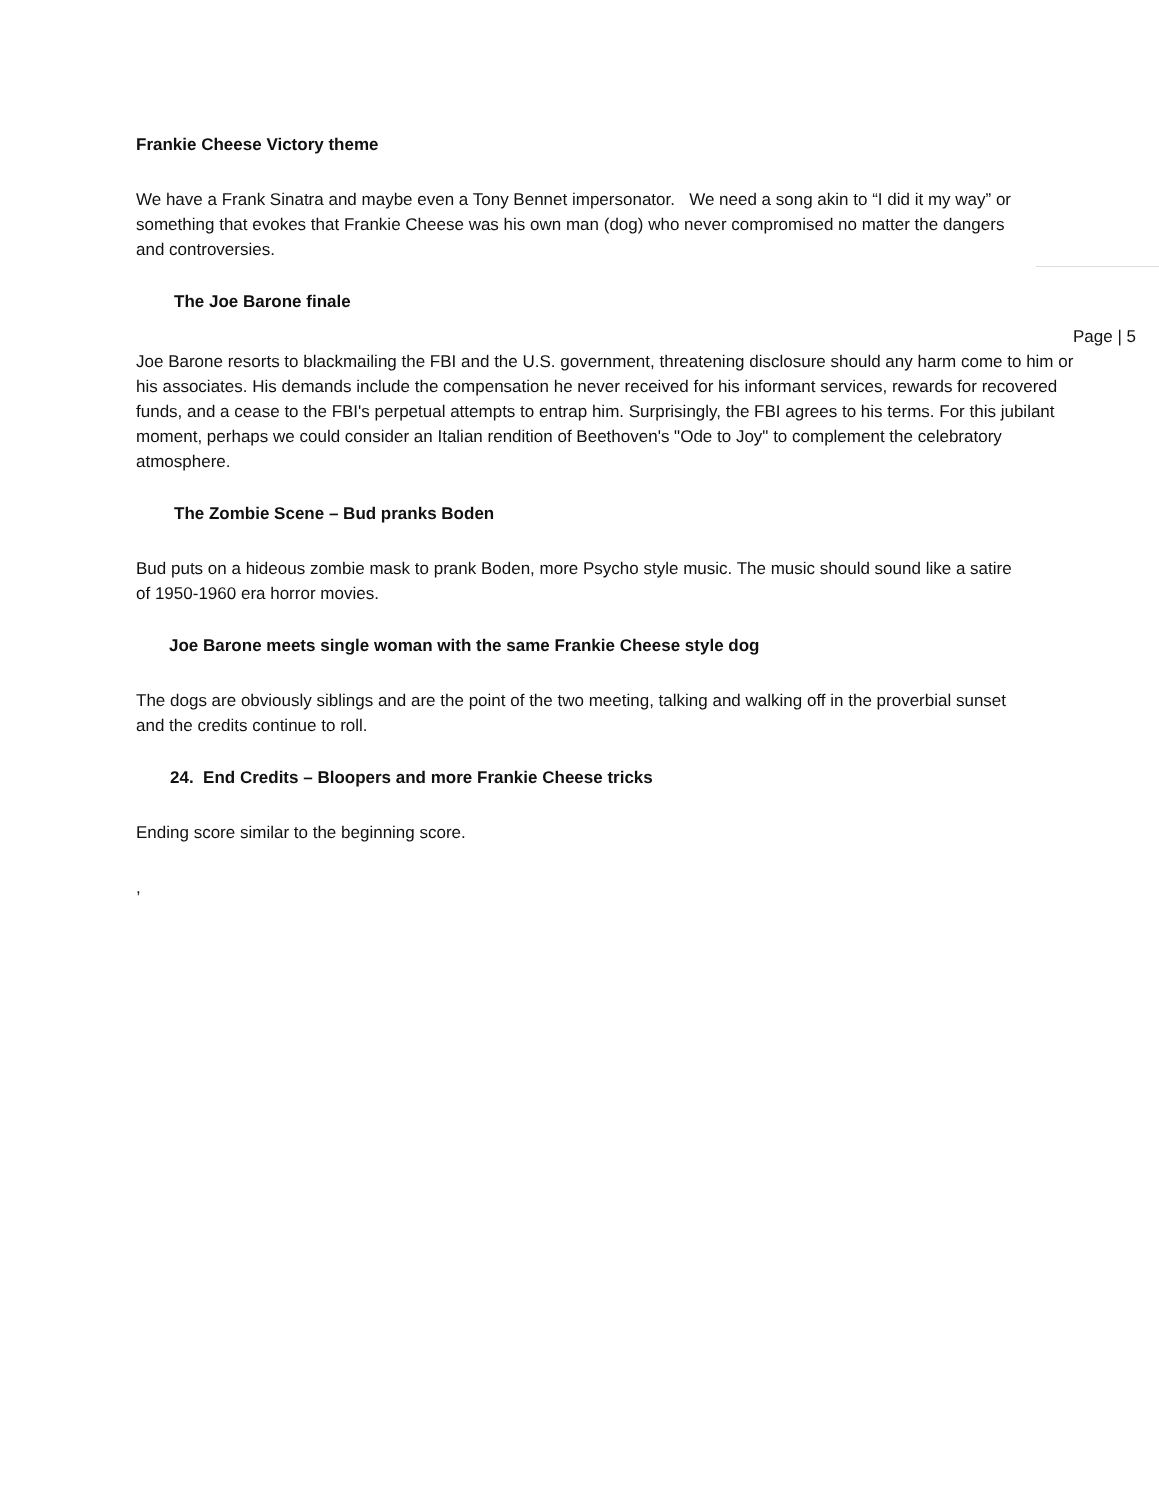Frankie Cheese Victory theme
We have a Frank Sinatra and maybe even a Tony Bennet impersonator. We need a song akin to “I did it my way” or something that evokes that Frankie Cheese was his own man (dog) who never compromised no matter the dangers and controversies.
The Joe Barone finale
Page | 5
Joe Barone resorts to blackmailing the FBI and the U.S. government, threatening disclosure should any harm come to him or his associates. His demands include the compensation he never received for his informant services, rewards for recovered funds, and a cease to the FBI's perpetual attempts to entrap him. Surprisingly, the FBI agrees to his terms. For this jubilant moment, perhaps we could consider an Italian rendition of Beethoven's "Ode to Joy" to complement the celebratory atmosphere.
The Zombie Scene – Bud pranks Boden
Bud puts on a hideous zombie mask to prank Boden, more Psycho style music. The music should sound like a satire of 1950-1960 era horror movies.
Joe Barone meets single woman with the same Frankie Cheese style dog
The dogs are obviously siblings and are the point of the two meeting, talking and walking off in the proverbial sunset and the credits continue to roll.
24. End Credits – Bloopers and more Frankie Cheese tricks
Ending score similar to the beginning score.
,